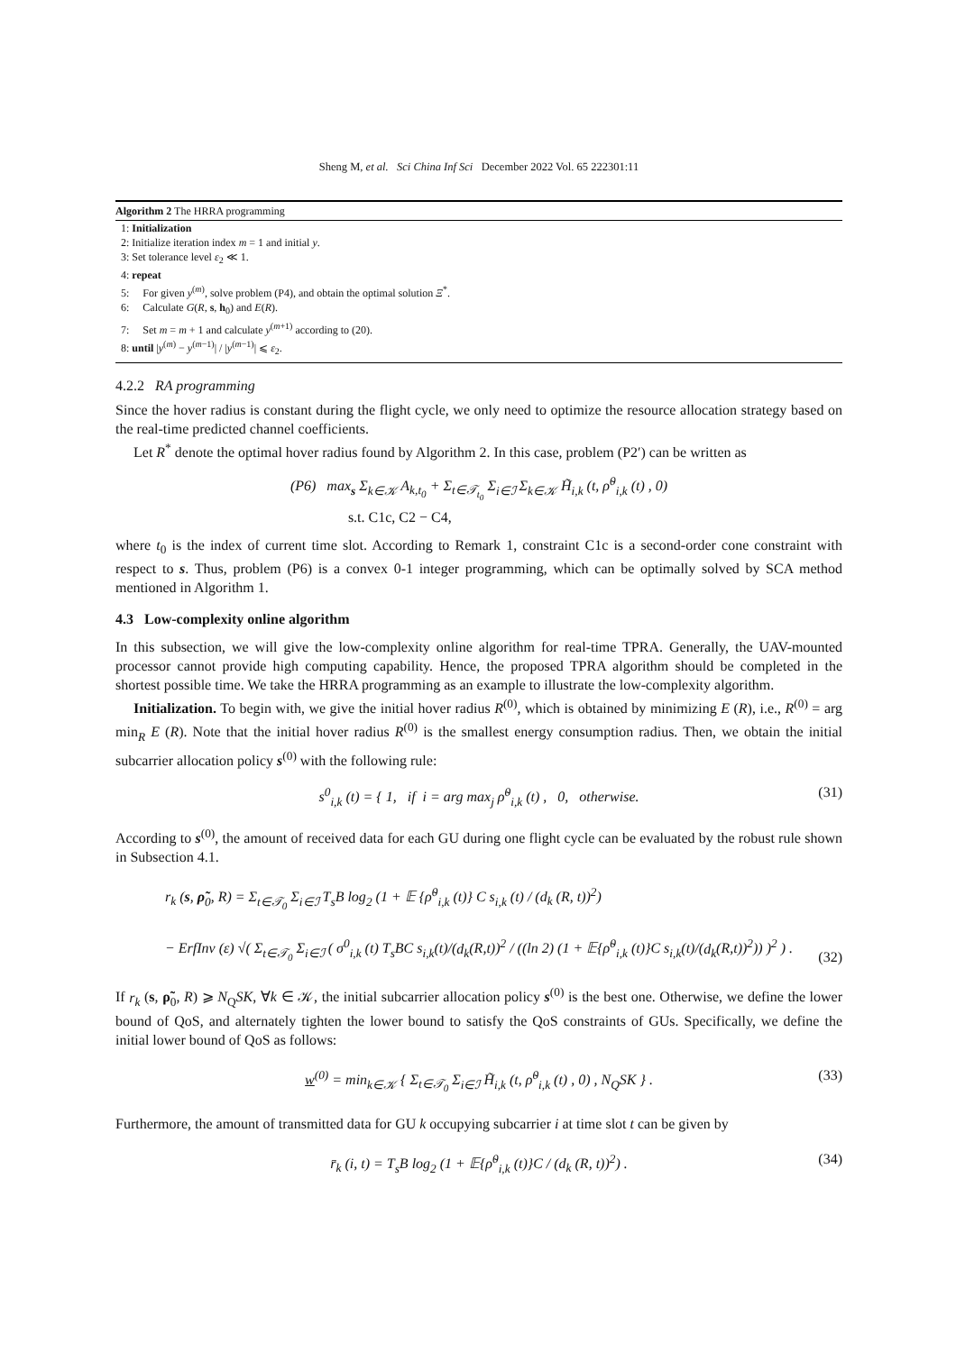Sheng M, et al. Sci China Inf Sci December 2022 Vol. 65 222301:11
Algorithm 2 The HRRA programming
1: Initialization
2: Initialize iteration index m = 1 and initial y.
3: Set tolerance level ε<sub>2</sub> ≪ 1.
4: repeat
5: For given y<sup>(m)</sup>, solve problem (P4), and obtain the optimal solution Ξ<sup>*</sup>.
6: Calculate G(R, s, h<sub>0</sub>) and E(R).
7: Set m = m + 1 and calculate y<sup>(m+1)</sup> according to (20).
8: until |y<sup>(m)</sup> − y<sup>(m−1)</sup>| / |y<sup>(m−1)</sup>| ⩽ ε<sub>2</sub>.
4.2.2 RA programming
Since the hover radius is constant during the flight cycle, we only need to optimize the resource allocation strategy based on the real-time predicted channel coefficients.
Let R<sup>*</sup> denote the optimal hover radius found by Algorithm 2. In this case, problem (P2′) can be written as
(P6) max<sub>s</sub> Σ<sub>k∈𝒦</sub> A<sub>k,t<sub>0</sub></sub> + Σ<sub>t∈𝒯<sub>t<sub>0</sub></sub></sub> Σ<sub>i∈ℐ</sub> Σ<sub>k∈𝒦</sub> H̃<sub>i,k</sub> (t, ρ̃<sup>0</sup><sub>i,k</sub> (t) , 0)
s.t. C1c, C2 − C4,
where t<sub>0</sub> is the index of current time slot. According to Remark 1, constraint C1c is a second-order cone constraint with respect to s. Thus, problem (P6) is a convex 0-1 integer programming, which can be optimally solved by SCA method mentioned in Algorithm 1.
4.3 Low-complexity online algorithm
In this subsection, we will give the low-complexity online algorithm for real-time TPRA. Generally, the UAV-mounted processor cannot provide high computing capability. Hence, the proposed TPRA algorithm should be completed in the shortest possible time. We take the HRRA programming as an example to illustrate the low-complexity algorithm.
Initialization. To begin with, we give the initial hover radius R<sup>(0)</sup>, which is obtained by minimizing E (R), i.e., R<sup>(0)</sup> = arg min<sub>R</sub> E (R). Note that the initial hover radius R<sup>(0)</sup> is the smallest energy consumption radius. Then, we obtain the initial subcarrier allocation policy s<sup>(0)</sup> with the following rule:
s<sup>0</sup><sub>i,k</sub> (t) = { 1, if i = arg max<sub>j</sub> ρ̃<sup>0</sup><sub>i,k</sub> (t) , 0, otherwise. (31)
According to s<sup>(0)</sup>, the amount of received data for each GU during one flight cycle can be evaluated by the robust rule shown in Subsection 4.1.
r<sub>k</sub> (s, ρ̃<sub>0</sub>, R) = Σ<sub>t∈𝒯<sub>0</sub></sub> Σ<sub>i∈ℐ</sub> T<sub>s</sub>B log<sub>2</sub> (1 + 𝔼 {ρ̃<sup>0</sup><sub>i,k</sub> (t)} C s<sub>i,k</sub> (t) / (d<sub>k</sub> (R, t))<sup>2</sup>)
− ErfInv (ε) √( Σ<sub>t∈𝒯<sub>0</sub></sub> Σ<sub>i∈ℐ</sub> ( σ<sup>0</sup><sub>i,k</sub> (t) T<sub>s</sub>BC s<sub>i,k</sub>(t)/(d<sub>k</sub>(R,t))<sup>2</sup> / ((ln 2) (1 + 𝔼{ρ̃<sup>0</sup><sub>i,k</sub> (t)}C s<sub>i,k</sub>(t)/(d<sub>k</sub>(R,t))<sup>2</sup>)) )<sup>2</sup> ) .
(32)
If r<sub>k</sub> (s, ρ̃<sub>0</sub>, R) ⩾ N<sub>Q</sub>SK, ∀k ∈ 𝒦, the initial subcarrier allocation policy s<sup>(0)</sup> is the best one. Otherwise, we define the lower bound of QoS, and alternately tighten the lower bound to satisfy the QoS constraints of GUs. Specifically, we define the initial lower bound of QoS as follows:
w<sup>(0)</sup> = min<sub>k∈𝒦</sub> { Σ<sub>t∈𝒯<sub>0</sub></sub> Σ<sub>i∈ℐ</sub> H̃<sub>i,k</sub> (t, ρ̃<sup>0</sup><sub>i,k</sub> (t) , 0) , N<sub>Q</sub>SK } . (33)
Furthermore, the amount of transmitted data for GU k occupying subcarrier i at time slot t can be given by
r̄<sub>k</sub> (i, t) = T<sub>s</sub>B log<sub>2</sub> (1 + 𝔼{ρ̃<sup>0</sup><sub>i,k</sub> (t)}C / (d<sub>k</sub> (R, t))<sup>2</sup>) . (34)